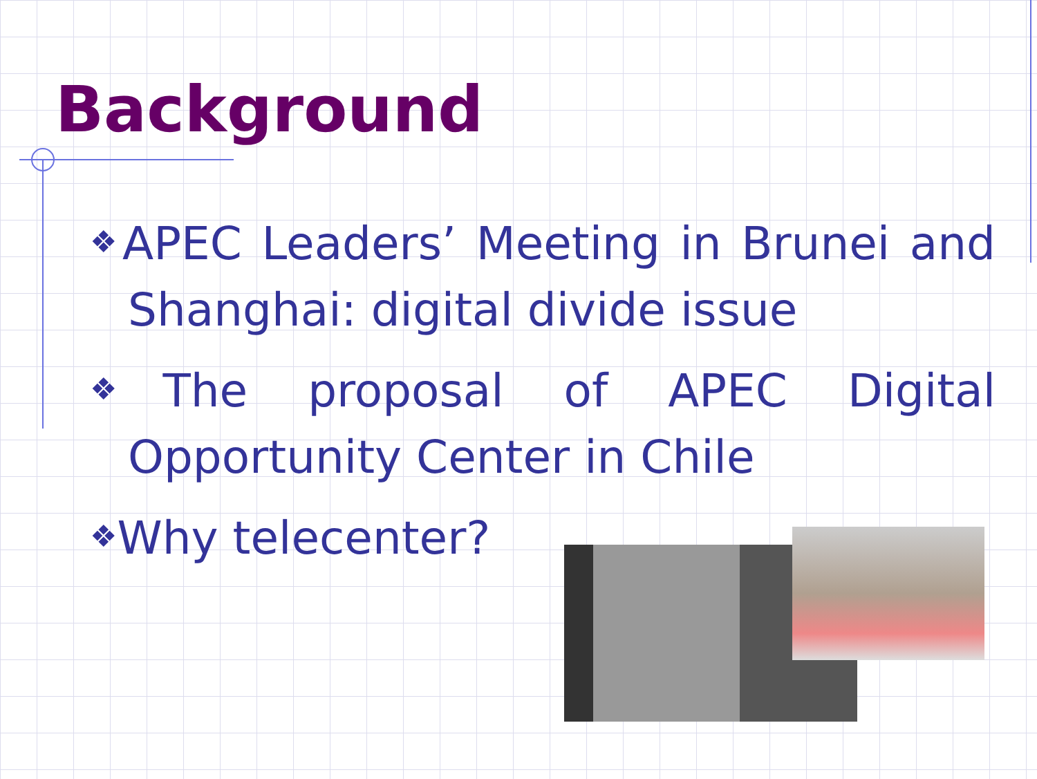Background
❖APEC Leaders’ Meeting in Brunei and Shanghai: digital divide issue
❖The proposal of APEC Digital Opportunity Center in Chile
❖Why telecenter?